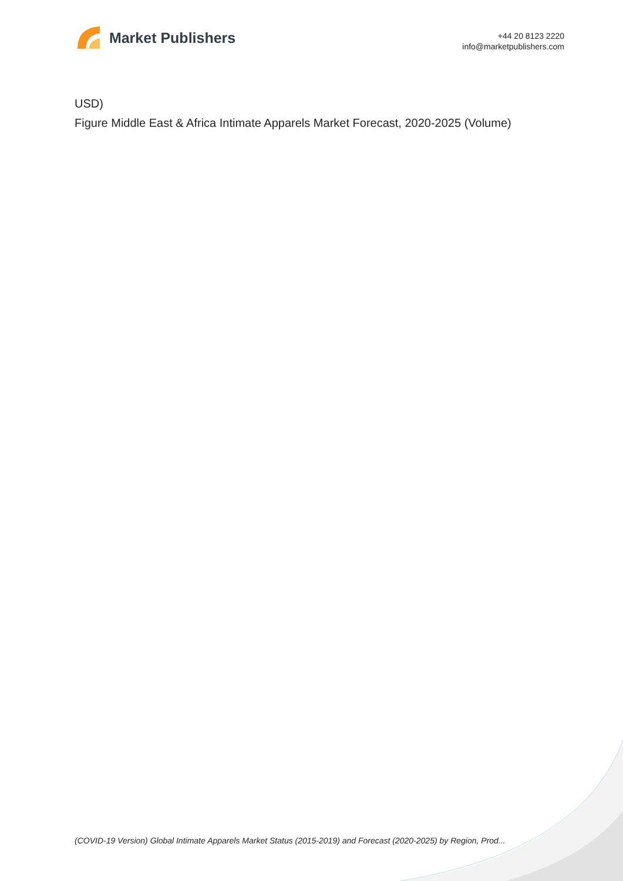Market Publishers
+44 20 8123 2220
info@marketpublishers.com
USD)
Figure Middle East & Africa Intimate Apparels Market Forecast, 2020-2025 (Volume)
(COVID-19 Version) Global Intimate Apparels Market Status (2015-2019) and Forecast (2020-2025) by Region, Prod...